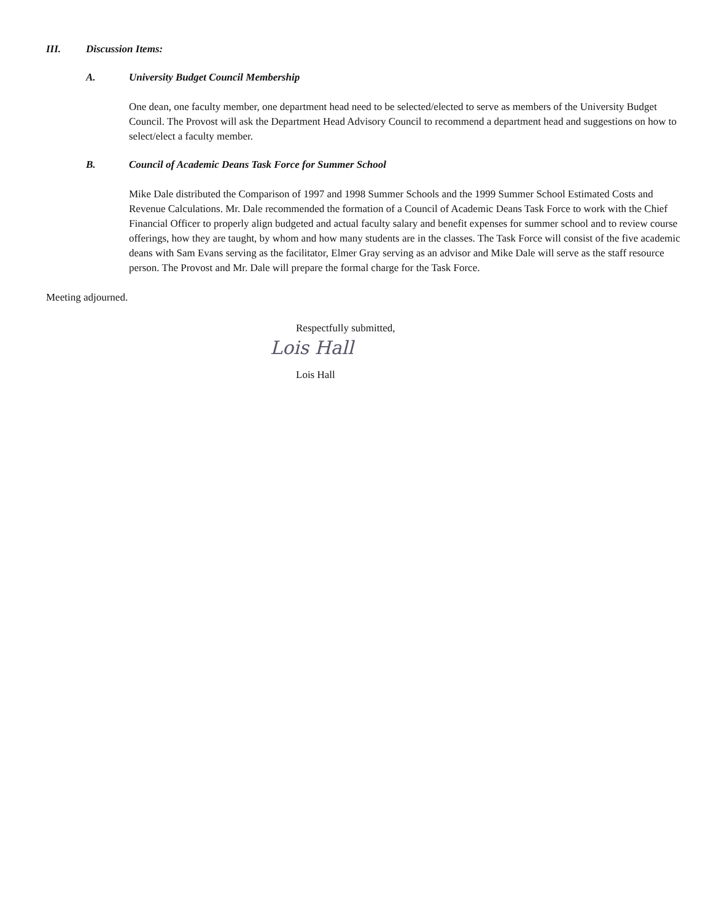III. Discussion Items:
A. University Budget Council Membership
One dean, one faculty member, one department head need to be selected/elected to serve as members of the University Budget Council. The Provost will ask the Department Head Advisory Council to recommend a department head and suggestions on how to select/elect a faculty member.
B. Council of Academic Deans Task Force for Summer School
Mike Dale distributed the Comparison of 1997 and 1998 Summer Schools and the 1999 Summer School Estimated Costs and Revenue Calculations. Mr. Dale recommended the formation of a Council of Academic Deans Task Force to work with the Chief Financial Officer to properly align budgeted and actual faculty salary and benefit expenses for summer school and to review course offerings, how they are taught, by whom and how many students are in the classes. The Task Force will consist of the five academic deans with Sam Evans serving as the facilitator, Elmer Gray serving as an advisor and Mike Dale will serve as the staff resource person. The Provost and Mr. Dale will prepare the formal charge for the Task Force.
Meeting adjourned.
Respectfully submitted,
Lois Hall
Lois Hall